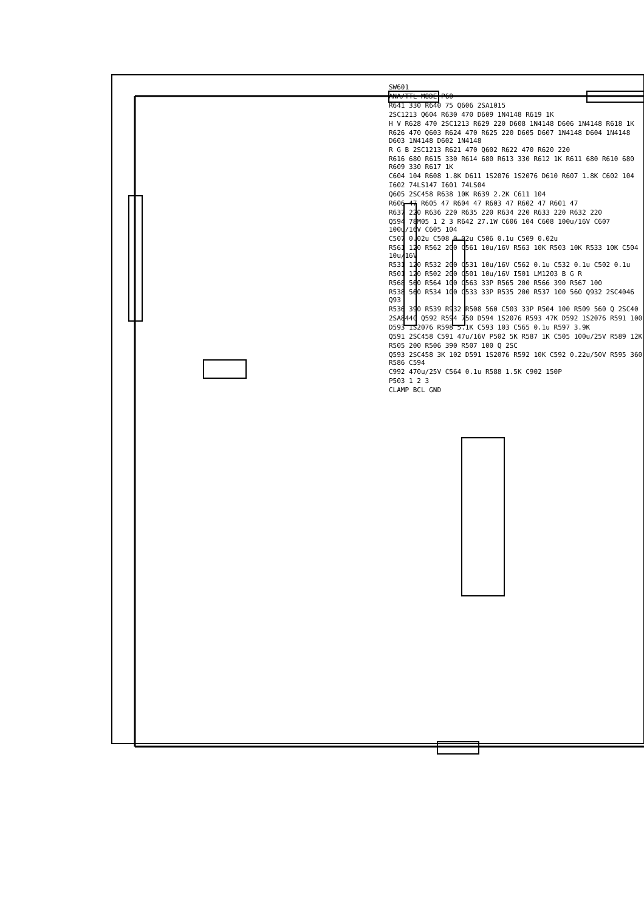SW601
ANA/TTL MODE P60
R641 330 R640 75 Q606 2SA1015
2SC1213 Q604 R630 470 D609 1N4148 R619 1K
H V R628 470 2SC1213 R629 220 D608 1N4148 D606 1N4148 R618 1K
R626 470 Q603 R624 470 R625 220 D605 D607 1N4148 D604 1N4148 D603 1N4148 D602 1N4148
R G B 2SC1213 R621 470 Q602 R622 470 R620 220
R616 680 R615 330 R614 680 R613 330 R612 1K R611 680 R610 680 R609 330 R617 1K
C604 104 R608 1.8K D611 1S2076 1S2076 D610 R607 1.8K C602 104
I602 74LS147 I601 74LS04
Q605 2SC458 R638 10K R639 2.2K C611 104
R606 47 R605 47 R604 47 R603 47 R602 47 R601 47
R637 220 R636 220 R635 220 R634 220 R633 220 R632 220
Q594 78M05 1 2 3 R642 27.1W C606 104 C608 100u/16V C607 100u/16V C605 104
C507 0.02u C508 0.02u C506 0.1u C509 0.02u
R561 120 R562 200 C561 10u/16V R563 10K R503 10K R533 10K C504 10u/16V
R531 120 R532 200 C531 10u/16V C562 0.1u C532 0.1u C502 0.1u
R501 120 R502 200 C501 10u/16V I501 LM1203 B G R
R568 560 R564 100 C563 33P R565 200 R566 390 R567 100
R538 560 R534 100 C533 33P R535 200 R537 100 560 Q932 2SC4046 Q93
R536 390 R539 R932 R508 560 C503 33P R504 100 R509 560 Q 2SC40
2SA844C Q592 R594 750 D594 1S2076 R593 47K D592 1S2076 R591 100
D593 1S2076 R598 5.1K C593 103 C565 0.1u R597 3.9K
Q591 2SC458 C591 47u/16V P502 5K R587 1K C505 100u/25V R589 12K
R505 200 R506 390 R507 100 Q 2SC
Q593 2SC458 3K 102 D591 1S2076 R592 10K C592 0.22u/50V R595 360 R586 C594
C992 470u/25V C564 0.1u R588 1.5K C902 150P
P503 1 2 3
CLAMP BCL GND